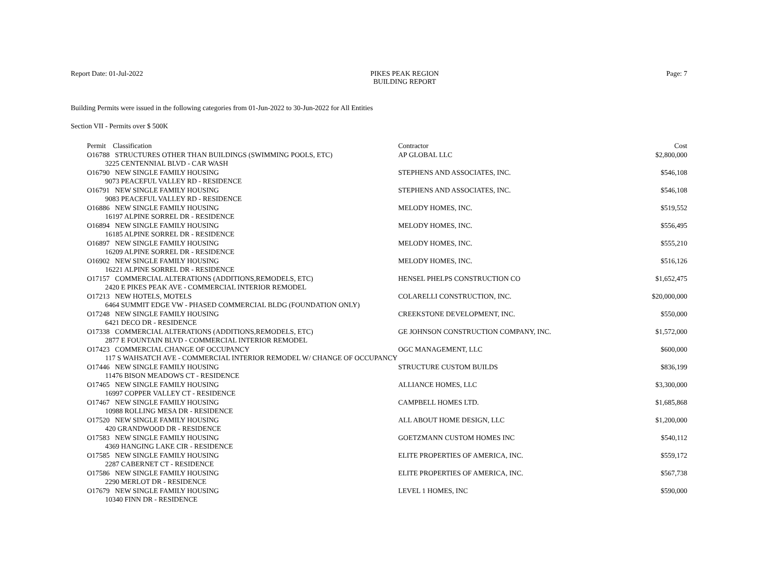Report Date: 01-Jul-2022 PIKES PEAK REGION
BUILDING REPORT
Page: 7
Building Permits were issued in the following categories from 01-Jun-2022 to 30-Jun-2022 for All Entities
Section VII - Permits over $ 500K
| Permit Classification | Contractor | Cost |
| --- | --- | --- |
| O16788 STRUCTURES OTHER THAN BUILDINGS (SWIMMING POOLS, ETC) | AP GLOBAL LLC | $2,800,000 |
| 3225 CENTENNIAL BLVD - CAR WASH | | |
| O16790 NEW SINGLE FAMILY HOUSING | STEPHENS AND ASSOCIATES, INC. | $546,108 |
| 9073 PEACEFUL VALLEY RD - RESIDENCE | | |
| O16791 NEW SINGLE FAMILY HOUSING | STEPHENS AND ASSOCIATES, INC. | $546,108 |
| 9083 PEACEFUL VALLEY RD - RESIDENCE | | |
| O16886 NEW SINGLE FAMILY HOUSING | MELODY HOMES, INC. | $519,552 |
| 16197 ALPINE SORREL DR - RESIDENCE | | |
| O16894 NEW SINGLE FAMILY HOUSING | MELODY HOMES, INC. | $556,495 |
| 16185 ALPINE SORREL DR - RESIDENCE | | |
| O16897 NEW SINGLE FAMILY HOUSING | MELODY HOMES, INC. | $555,210 |
| 16209 ALPINE SORREL DR - RESIDENCE | | |
| O16902 NEW SINGLE FAMILY HOUSING | MELODY HOMES, INC. | $516,126 |
| 16221 ALPINE SORREL DR - RESIDENCE | | |
| O17157 COMMERCIAL ALTERATIONS (ADDITIONS,REMODELS, ETC) | HENSEL PHELPS CONSTRUCTION CO | $1,652,475 |
| 2420 E PIKES PEAK AVE - COMMERCIAL INTERIOR REMODEL | | |
| O17213 NEW HOTELS, MOTELS | COLARELLI CONSTRUCTION, INC. | $20,000,000 |
| 6464 SUMMIT EDGE VW - PHASED COMMERCIAL BLDG (FOUNDATION ONLY) | | |
| O17248 NEW SINGLE FAMILY HOUSING | CREEKSTONE DEVELOPMENT, INC. | $550,000 |
| 6421 DECO DR - RESIDENCE | | |
| O17338 COMMERCIAL ALTERATIONS (ADDITIONS,REMODELS, ETC) | GE JOHNSON CONSTRUCTION COMPANY, INC. | $1,572,000 |
| 2877 E FOUNTAIN BLVD - COMMERCIAL INTERIOR REMODEL | | |
| O17423 COMMERCIAL CHANGE OF OCCUPANCY | OGC MANAGEMENT, LLC | $600,000 |
| 117 S WAHSATCH AVE - COMMERCIAL INTERIOR REMODEL W/ CHANGE OF OCCUPANCY | | |
| O17446 NEW SINGLE FAMILY HOUSING | STRUCTURE CUSTOM BUILDS | $836,199 |
| 11476 BISON MEADOWS CT - RESIDENCE | | |
| O17465 NEW SINGLE FAMILY HOUSING | ALLIANCE HOMES, LLC | $3,300,000 |
| 16997 COPPER VALLEY CT - RESIDENCE | | |
| O17467 NEW SINGLE FAMILY HOUSING | CAMPBELL HOMES LTD. | $1,685,868 |
| 10988 ROLLING MESA DR - RESIDENCE | | |
| O17520 NEW SINGLE FAMILY HOUSING | ALL ABOUT HOME DESIGN, LLC | $1,200,000 |
| 420 GRANDWOOD DR - RESIDENCE | | |
| O17583 NEW SINGLE FAMILY HOUSING | GOETZMANN CUSTOM HOMES INC | $540,112 |
| 4369 HANGING LAKE CIR - RESIDENCE | | |
| O17585 NEW SINGLE FAMILY HOUSING | ELITE PROPERTIES OF AMERICA, INC. | $559,172 |
| 2287 CABERNET CT - RESIDENCE | | |
| O17586 NEW SINGLE FAMILY HOUSING | ELITE PROPERTIES OF AMERICA, INC. | $567,738 |
| 2290 MERLOT DR - RESIDENCE | | |
| O17679 NEW SINGLE FAMILY HOUSING | LEVEL 1 HOMES, INC | $590,000 |
| 10340 FINN DR - RESIDENCE | | |